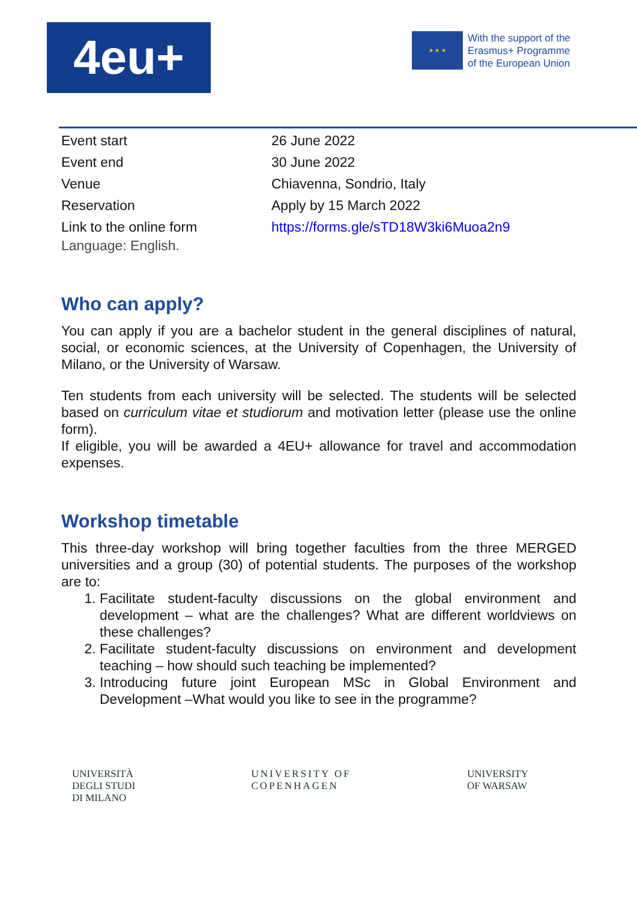4eu+
★ ★ ★
With the support of the
Erasmus+ Programme
of the European Union
| Event start | 26 June 2022 |
| Event end | 30 June 2022 |
| Venue | Chiavenna, Sondrio, Italy |
| Reservation | Apply by 15 March 2022 |
| Link to the online form | https://forms.gle/sTD18W3ki6Muoa2n9 |
Language: English.
Who can apply?
You can apply if you are a bachelor student in the general disciplines of natural, social, or economic sciences, at the University of Copenhagen, the University of Milano, or the University of Warsaw.
Ten students from each university will be selected. The students will be selected based on curriculum vitae et studiorum and motivation letter (please use the online form).
If eligible, you will be awarded a 4EU+ allowance for travel and accommodation expenses.
Workshop timetable
This three-day workshop will bring together faculties from the three MERGED universities and a group (30) of potential students. The purposes of the workshop are to:
1. Facilitate student-faculty discussions on the global environment and development – what are the challenges? What are different worldviews on these challenges?
2. Facilitate student-faculty discussions on environment and development teaching – how should such teaching be implemented?
3. Introducing future joint European MSc in Global Environment and Development –What would you like to see in the programme?
UNIVERSITÀ
DEGLI STUDI
DI MILANO
UNIVERSITY OF
COPENHAGEN
UNIVERSITY
OF WARSAW